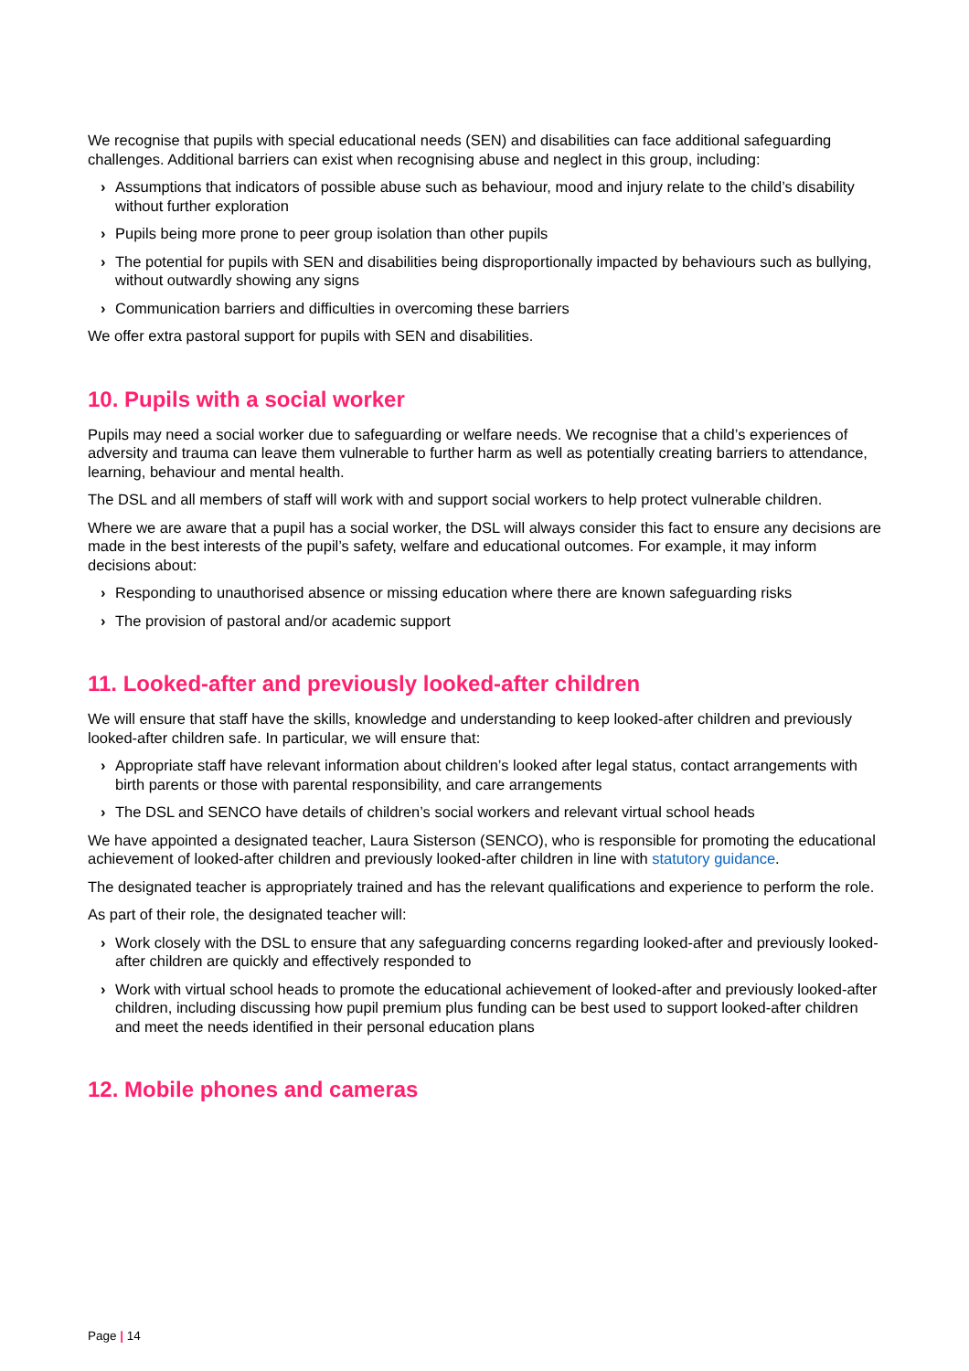We recognise that pupils with special educational needs (SEN) and disabilities can face additional safeguarding challenges. Additional barriers can exist when recognising abuse and neglect in this group, including:
› Assumptions that indicators of possible abuse such as behaviour, mood and injury relate to the child’s disability without further exploration
› Pupils being more prone to peer group isolation than other pupils
› The potential for pupils with SEN and disabilities being disproportionally impacted by behaviours such as bullying, without outwardly showing any signs
› Communication barriers and difficulties in overcoming these barriers
We offer extra pastoral support for pupils with SEN and disabilities.
10. Pupils with a social worker
Pupils may need a social worker due to safeguarding or welfare needs. We recognise that a child’s experiences of adversity and trauma can leave them vulnerable to further harm as well as potentially creating barriers to attendance, learning, behaviour and mental health.
The DSL and all members of staff will work with and support social workers to help protect vulnerable children.
Where we are aware that a pupil has a social worker, the DSL will always consider this fact to ensure any decisions are made in the best interests of the pupil’s safety, welfare and educational outcomes. For example, it may inform decisions about:
› Responding to unauthorised absence or missing education where there are known safeguarding risks
› The provision of pastoral and/or academic support
11. Looked-after and previously looked-after children
We will ensure that staff have the skills, knowledge and understanding to keep looked-after children and previously looked-after children safe. In particular, we will ensure that:
› Appropriate staff have relevant information about children’s looked after legal status, contact arrangements with birth parents or those with parental responsibility, and care arrangements
› The DSL and SENCO have details of children’s social workers and relevant virtual school heads
We have appointed a designated teacher, Laura Sisterson (SENCO), who is responsible for promoting the educational achievement of looked-after children and previously looked-after children in line with statutory guidance.
The designated teacher is appropriately trained and has the relevant qualifications and experience to perform the role.
As part of their role, the designated teacher will:
› Work closely with the DSL to ensure that any safeguarding concerns regarding looked-after and previously looked-after children are quickly and effectively responded to
› Work with virtual school heads to promote the educational achievement of looked-after and previously looked-after children, including discussing how pupil premium plus funding can be best used to support looked-after children and meet the needs identified in their personal education plans
12. Mobile phones and cameras
Page | 14